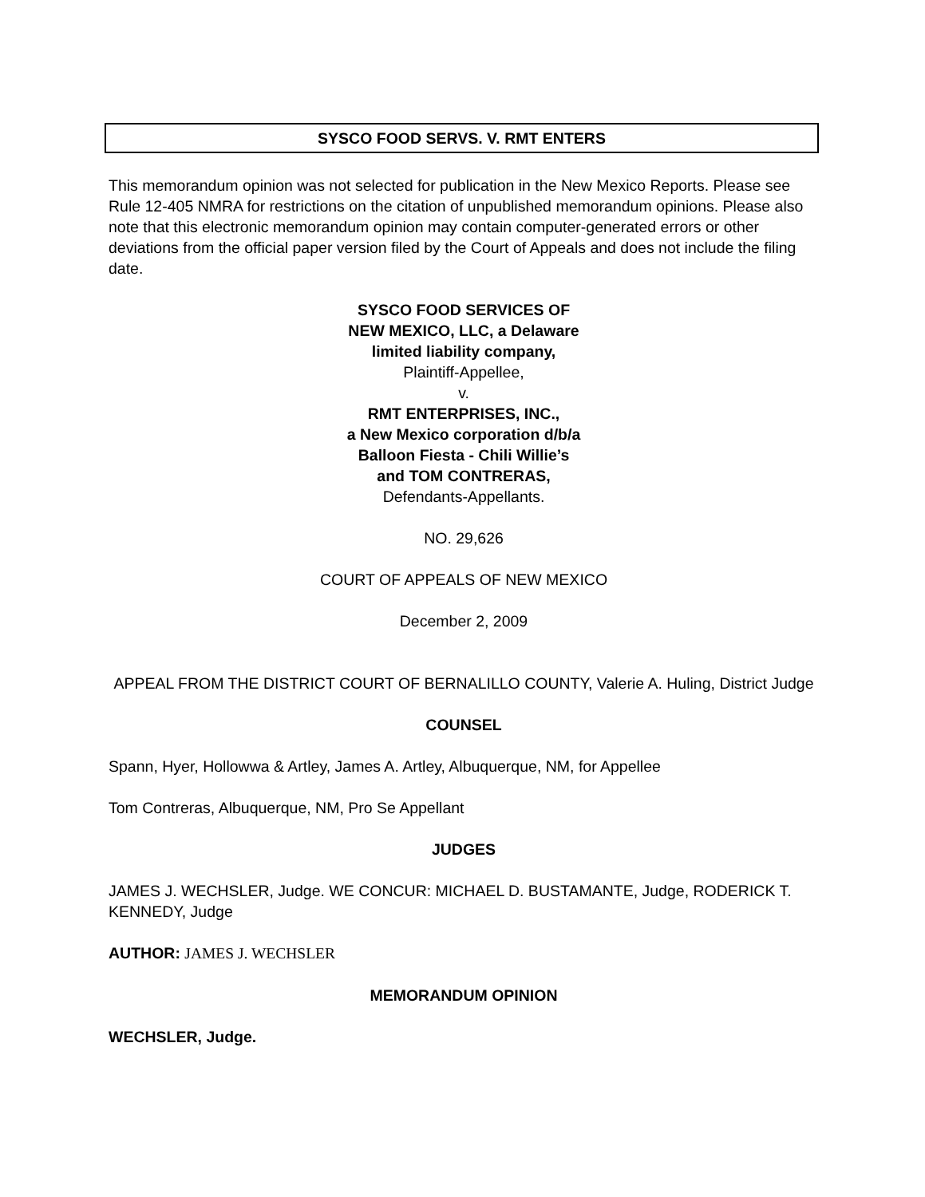SYSCO FOOD SERVS. V. RMT ENTERS
This memorandum opinion was not selected for publication in the New Mexico Reports. Please see Rule 12-405 NMRA for restrictions on the citation of unpublished memorandum opinions. Please also note that this electronic memorandum opinion may contain computer-generated errors or other deviations from the official paper version filed by the Court of Appeals and does not include the filing date.
SYSCO FOOD SERVICES OF
NEW MEXICO, LLC, a Delaware
limited liability company,
Plaintiff-Appellee,
v.
RMT ENTERPRISES, INC.,
a New Mexico corporation d/b/a
Balloon Fiesta - Chili Willie’s
and TOM CONTRERAS,
Defendants-Appellants.
NO. 29,626
COURT OF APPEALS OF NEW MEXICO
December 2, 2009
APPEAL FROM THE DISTRICT COURT OF BERNALILLO COUNTY, Valerie A. Huling, District Judge
COUNSEL
Spann, Hyer, Hollowwa & Artley, James A. Artley, Albuquerque, NM, for Appellee
Tom Contreras, Albuquerque, NM, Pro Se Appellant
JUDGES
JAMES J. WECHSLER, Judge. WE CONCUR: MICHAEL D. BUSTAMANTE, Judge, RODERICK T. KENNEDY, Judge
AUTHOR: JAMES J. WECHSLER
MEMORANDUM OPINION
WECHSLER, Judge.